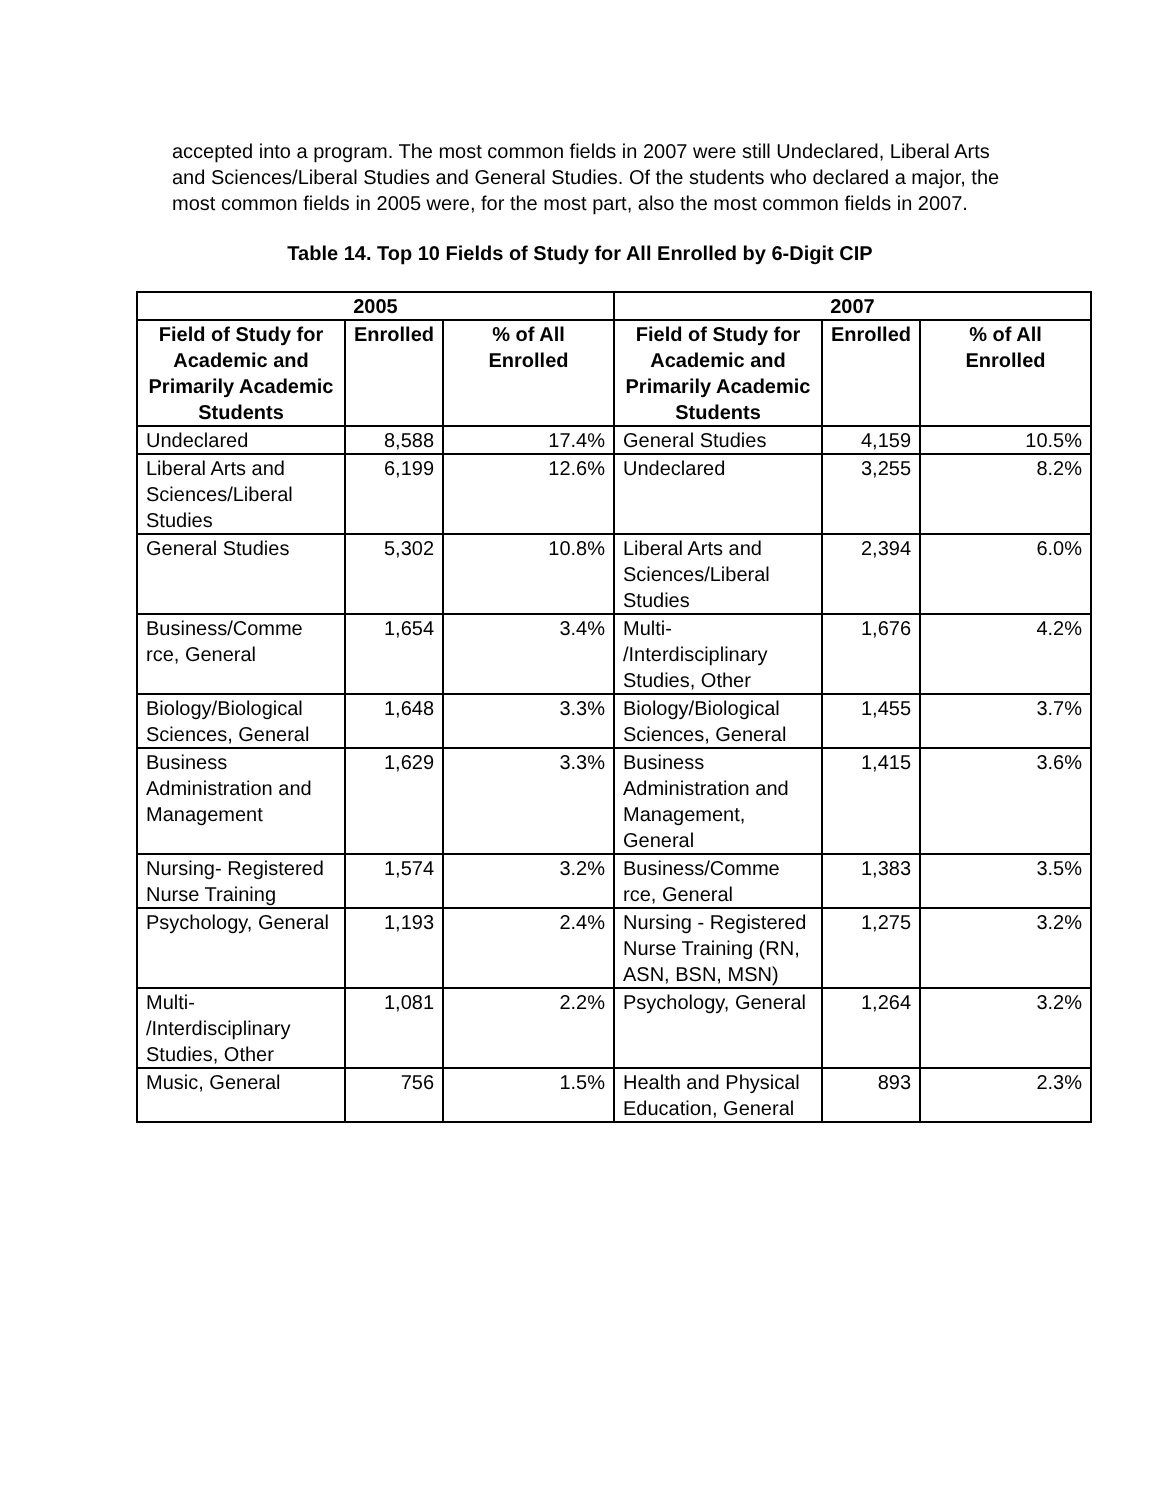accepted into a program. The most common fields in 2007 were still Undeclared, Liberal Arts and Sciences/Liberal Studies and General Studies. Of the students who declared a major, the most common fields in 2005 were, for the most part, also the most common fields in 2007.
Table 14. Top 10 Fields of Study for All Enrolled by 6-Digit CIP
| 2005 | | | 2007 | | |
| --- | --- | --- | --- | --- | --- |
| Field of Study for Academic and Primarily Academic Students | Enrolled | % of All Enrolled | Field of Study for Academic and Primarily Academic Students | Enrolled | % of All Enrolled |
| Undeclared | 8,588 | 17.4% | General Studies | 4,159 | 10.5% |
| Liberal Arts and Sciences/Liberal Studies | 6,199 | 12.6% | Undeclared | 3,255 | 8.2% |
| General Studies | 5,302 | 10.8% | Liberal Arts and Sciences/Liberal Studies | 2,394 | 6.0% |
| Business/Comme rce, General | 1,654 | 3.4% | Multi- /Interdisciplinary Studies, Other | 1,676 | 4.2% |
| Biology/Biological Sciences, General | 1,648 | 3.3% | Biology/Biological Sciences, General | 1,455 | 3.7% |
| Business Administration and Management | 1,629 | 3.3% | Business Administration and Management, General | 1,415 | 3.6% |
| Nursing- Registered Nurse Training | 1,574 | 3.2% | Business/Comme rce, General | 1,383 | 3.5% |
| Psychology, General | 1,193 | 2.4% | Nursing - Registered Nurse Training (RN, ASN, BSN, MSN) | 1,275 | 3.2% |
| Multi- /Interdisciplinary Studies, Other | 1,081 | 2.2% | Psychology, General | 1,264 | 3.2% |
| Music, General | 756 | 1.5% | Health and Physical Education, General | 893 | 2.3% |